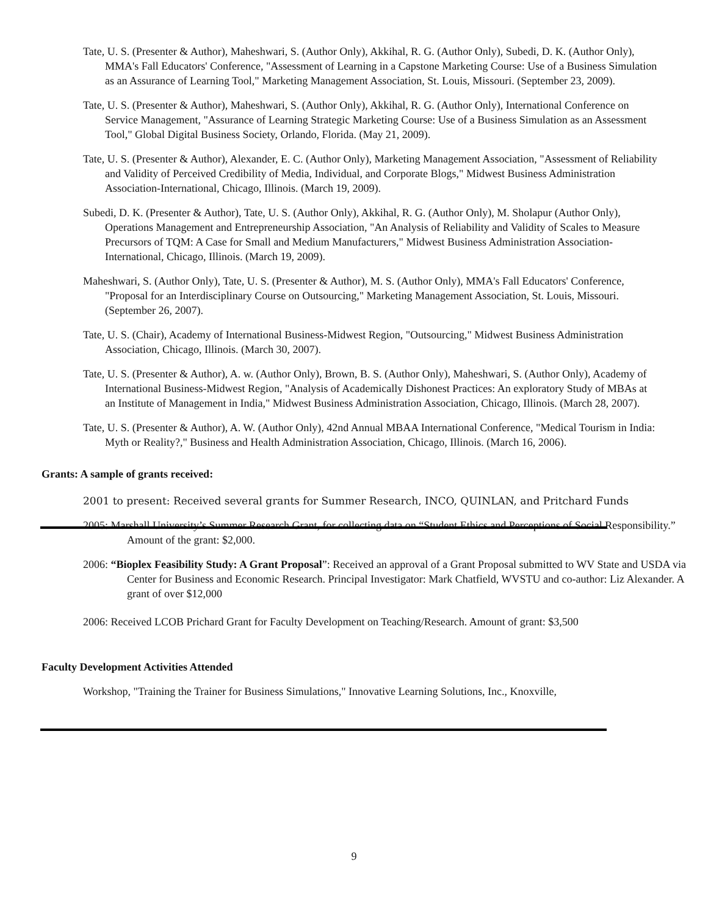Tate, U. S. (Presenter & Author), Maheshwari, S. (Author Only), Akkihal, R. G. (Author Only), Subedi, D. K. (Author Only), MMA's Fall Educators' Conference, "Assessment of Learning in a Capstone Marketing Course: Use of a Business Simulation as an Assurance of Learning Tool," Marketing Management Association, St. Louis, Missouri. (September 23, 2009).
Tate, U. S. (Presenter & Author), Maheshwari, S. (Author Only), Akkihal, R. G. (Author Only), International Conference on Service Management, "Assurance of Learning Strategic Marketing Course: Use of a Business Simulation as an Assessment Tool," Global Digital Business Society, Orlando, Florida. (May 21, 2009).
Tate, U. S. (Presenter & Author), Alexander, E. C. (Author Only), Marketing Management Association, "Assessment of Reliability and Validity of Perceived Credibility of Media, Individual, and Corporate Blogs," Midwest Business Administration Association-International, Chicago, Illinois. (March 19, 2009).
Subedi, D. K. (Presenter & Author), Tate, U. S. (Author Only), Akkihal, R. G. (Author Only), M. Sholapur (Author Only), Operations Management and Entrepreneurship Association, "An Analysis of Reliability and Validity of Scales to Measure Precursors of TQM: A Case for Small and Medium Manufacturers," Midwest Business Administration Association-International, Chicago, Illinois. (March 19, 2009).
Maheshwari, S. (Author Only), Tate, U. S. (Presenter & Author), M. S. (Author Only), MMA's Fall Educators' Conference, "Proposal for an Interdisciplinary Course on Outsourcing," Marketing Management Association, St. Louis, Missouri. (September 26, 2007).
Tate, U. S. (Chair), Academy of International Business-Midwest Region, "Outsourcing," Midwest Business Administration Association, Chicago, Illinois. (March 30, 2007).
Tate, U. S. (Presenter & Author), A. w. (Author Only), Brown, B. S. (Author Only), Maheshwari, S. (Author Only), Academy of International Business-Midwest Region, "Analysis of Academically Dishonest Practices: An exploratory Study of MBAs at an Institute of Management in India," Midwest Business Administration Association, Chicago, Illinois. (March 28, 2007).
Tate, U. S. (Presenter & Author), A. W. (Author Only), 42nd Annual MBAA International Conference, "Medical Tourism in India: Myth or Reality?," Business and Health Administration Association, Chicago, Illinois. (March 16, 2006).
Grants: A sample of grants received:
2001 to present: Received several grants for Summer Research, INCO, QUINLAN, and Pritchard Funds
2005: Marshall University’s Summer Research Grant, for collecting data on “Student Ethics and Perceptions of Social Responsibility.” Amount of the grant: $2,000.
2006: “Bioplex Feasibility Study: A Grant Proposal”: Received an approval of a Grant Proposal submitted to WV State and USDA via Center for Business and Economic Research. Principal Investigator: Mark Chatfield, WVSTU and co-author: Liz Alexander. A grant of over $12,000
2006: Received LCOB Prichard Grant for Faculty Development on Teaching/Research. Amount of grant: $3,500
Faculty Development Activities Attended
Workshop, "Training the Trainer for Business Simulations," Innovative Learning Solutions, Inc., Knoxville,
9